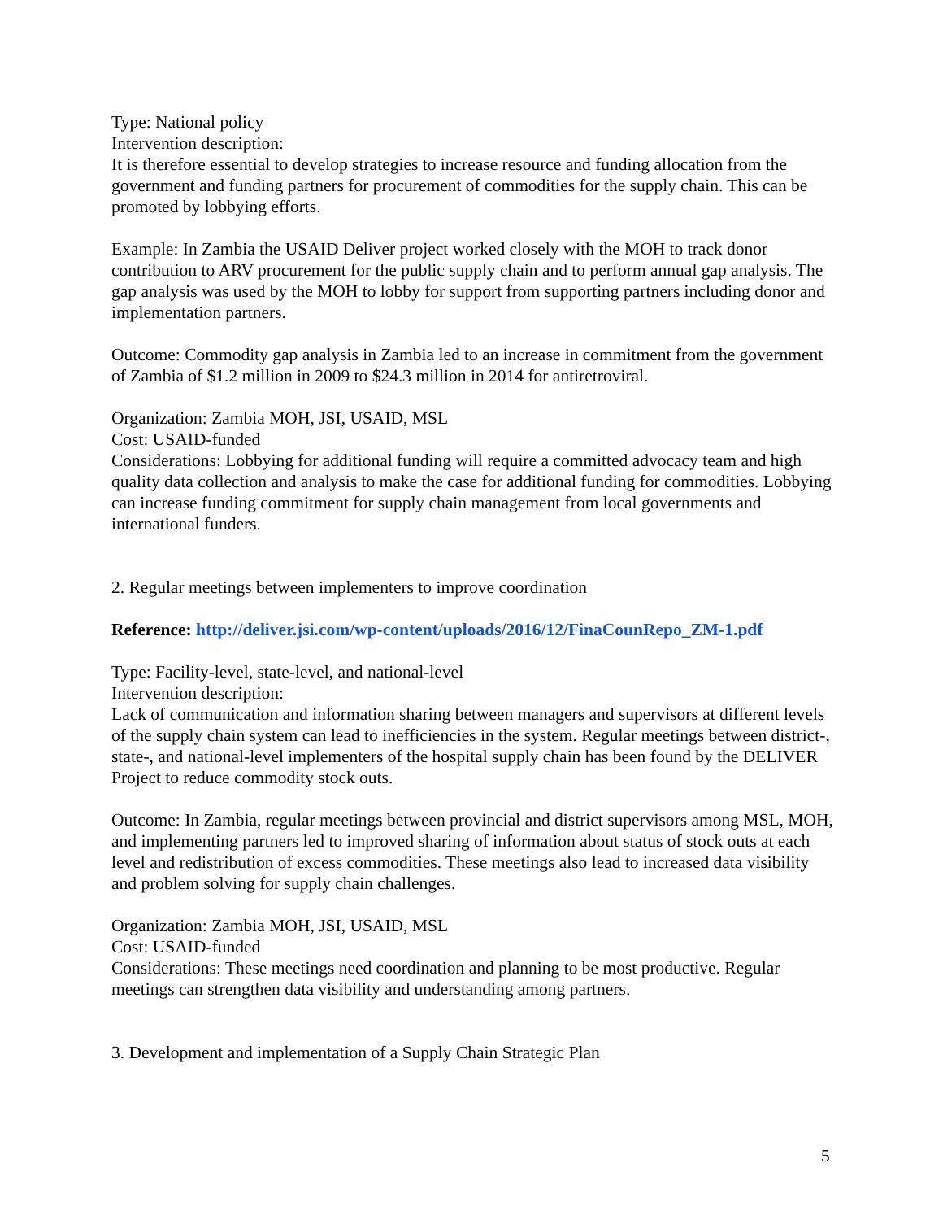Type: National policy
Intervention description:
It is therefore essential to develop strategies to increase resource and funding allocation from the government and funding partners for procurement of commodities for the supply chain. This can be promoted by lobbying efforts.
Example: In Zambia the USAID Deliver project worked closely with the MOH to track donor contribution to ARV procurement for the public supply chain and to perform annual gap analysis. The gap analysis was used by the MOH to lobby for support from supporting partners including donor and implementation partners.
Outcome: Commodity gap analysis in Zambia led to an increase in commitment from the government of Zambia of $1.2 million in 2009 to $24.3 million in 2014 for antiretroviral.
Organization: Zambia MOH, JSI, USAID, MSL
Cost: USAID-funded
Considerations: Lobbying for additional funding will require a committed advocacy team and high quality data collection and analysis to make the case for additional funding for commodities. Lobbying can increase funding commitment for supply chain management from local governments and international funders.
2. Regular meetings between implementers to improve coordination
Reference: http://deliver.jsi.com/wp-content/uploads/2016/12/FinaCounRepo_ZM-1.pdf
Type: Facility-level, state-level, and national-level
Intervention description:
Lack of communication and information sharing between managers and supervisors at different levels of the supply chain system can lead to inefficiencies in the system. Regular meetings between district-, state-, and national-level implementers of the hospital supply chain has been found by the DELIVER Project to reduce commodity stock outs.
Outcome: In Zambia, regular meetings between provincial and district supervisors among MSL, MOH, and implementing partners led to improved sharing of information about status of stock outs at each level and redistribution of excess commodities. These meetings also lead to increased data visibility and problem solving for supply chain challenges.
Organization: Zambia MOH, JSI, USAID, MSL
Cost: USAID-funded
Considerations: These meetings need coordination and planning to be most productive. Regular meetings can strengthen data visibility and understanding among partners.
3. Development and implementation of a Supply Chain Strategic Plan
5